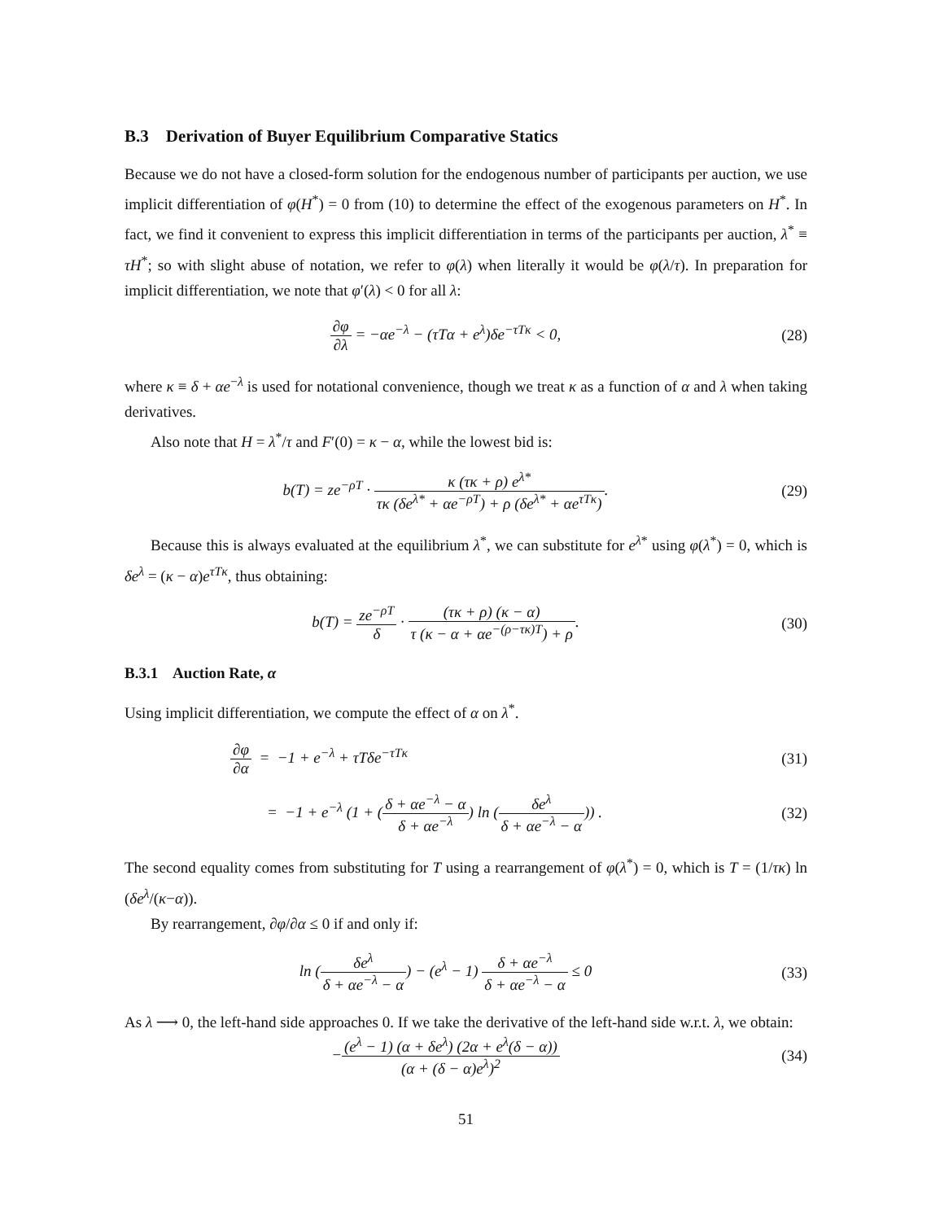B.3 Derivation of Buyer Equilibrium Comparative Statics
Because we do not have a closed-form solution for the endogenous number of participants per auction, we use implicit differentiation of φ(H<sup>*</sup>) = 0 from (10) to determine the effect of the exogenous parameters on H<sup>*</sup>. In fact, we find it convenient to express this implicit differentiation in terms of the participants per auction, λ<sup>*</sup> ≡ τH<sup>*</sup>; so with slight abuse of notation, we refer to φ(λ) when literally it would be φ(λ/τ). In preparation for implicit differentiation, we note that φ′(λ) < 0 for all λ:
∂φ ∂λ = −αe<sup>−λ</sup> − (τTα + e<sup>λ</sup>)δe<sup>−τTκ</sup> < 0,
(28)
where κ ≡ δ + αe<sup>−λ</sup> is used for notational convenience, though we treat κ as a function of α and λ when taking derivatives.
Also note that H = λ<sup>*</sup>/τ and F′(0) = κ − α, while the lowest bid is:
b(T) = ze<sup>−ρT</sup> · κ (τκ + ρ) e<sup>λ*</sup> τκ (δe<sup>λ*</sup> + αe<sup>−ρT</sup>) + ρ (δe<sup>λ*</sup> + αe<sup>τTκ</sup>).
(29)
Because this is always evaluated at the equilibrium λ<sup>*</sup>, we can substitute for e<sup>λ*</sup> using φ(λ<sup>*</sup>) = 0, which is δe<sup>λ</sup> = (κ − α)e<sup>τTκ</sup>, thus obtaining:
b(T) = ze<sup>−ρT</sup> δ · (τκ + ρ) (κ − α) τ (κ − α + αe<sup>−(ρ−τκ)T</sup>) + ρ.
(30)
B.3.1 Auction Rate, α
Using implicit differentiation, we compute the effect of α on λ<sup>*</sup>.
∂φ ∂α = −1 + e<sup>−λ</sup> + τTδe<sup>−τTκ</sup> (31)
= −1 + e<sup>−λ</sup> (1 + (δ + αe<sup>−λ</sup> − α δ + αe<sup>−λ</sup>) ln (δe<sup>λ</sup> δ + αe<sup>−λ</sup> − α)) .
(32)
The second equality comes from substituting for T using a rearrangement of φ(λ<sup>*</sup>) = 0, which is T = (1/τκ) ln (δe<sup>λ</sup>/(κ−α)).
By rearrangement, ∂φ/∂α ≤ 0 if and only if:
ln (δe<sup>λ</sup> δ + αe<sup>−λ</sup> − α) − (e<sup>λ</sup> − 1) δ + αe<sup>−λ</sup> δ + αe<sup>−λ</sup> − α ≤ 0
(33)
As λ ⟶ 0, the left-hand side approaches 0. If we take the derivative of the left-hand side w.r.t. λ, we obtain:
−(e<sup>λ</sup> − 1) (α + δe<sup>λ</sup>) (2α + e<sup>λ</sup>(δ − α)) (α + (δ − α)e<sup>λ</sup>)<sup>2</sup>
(34)
51